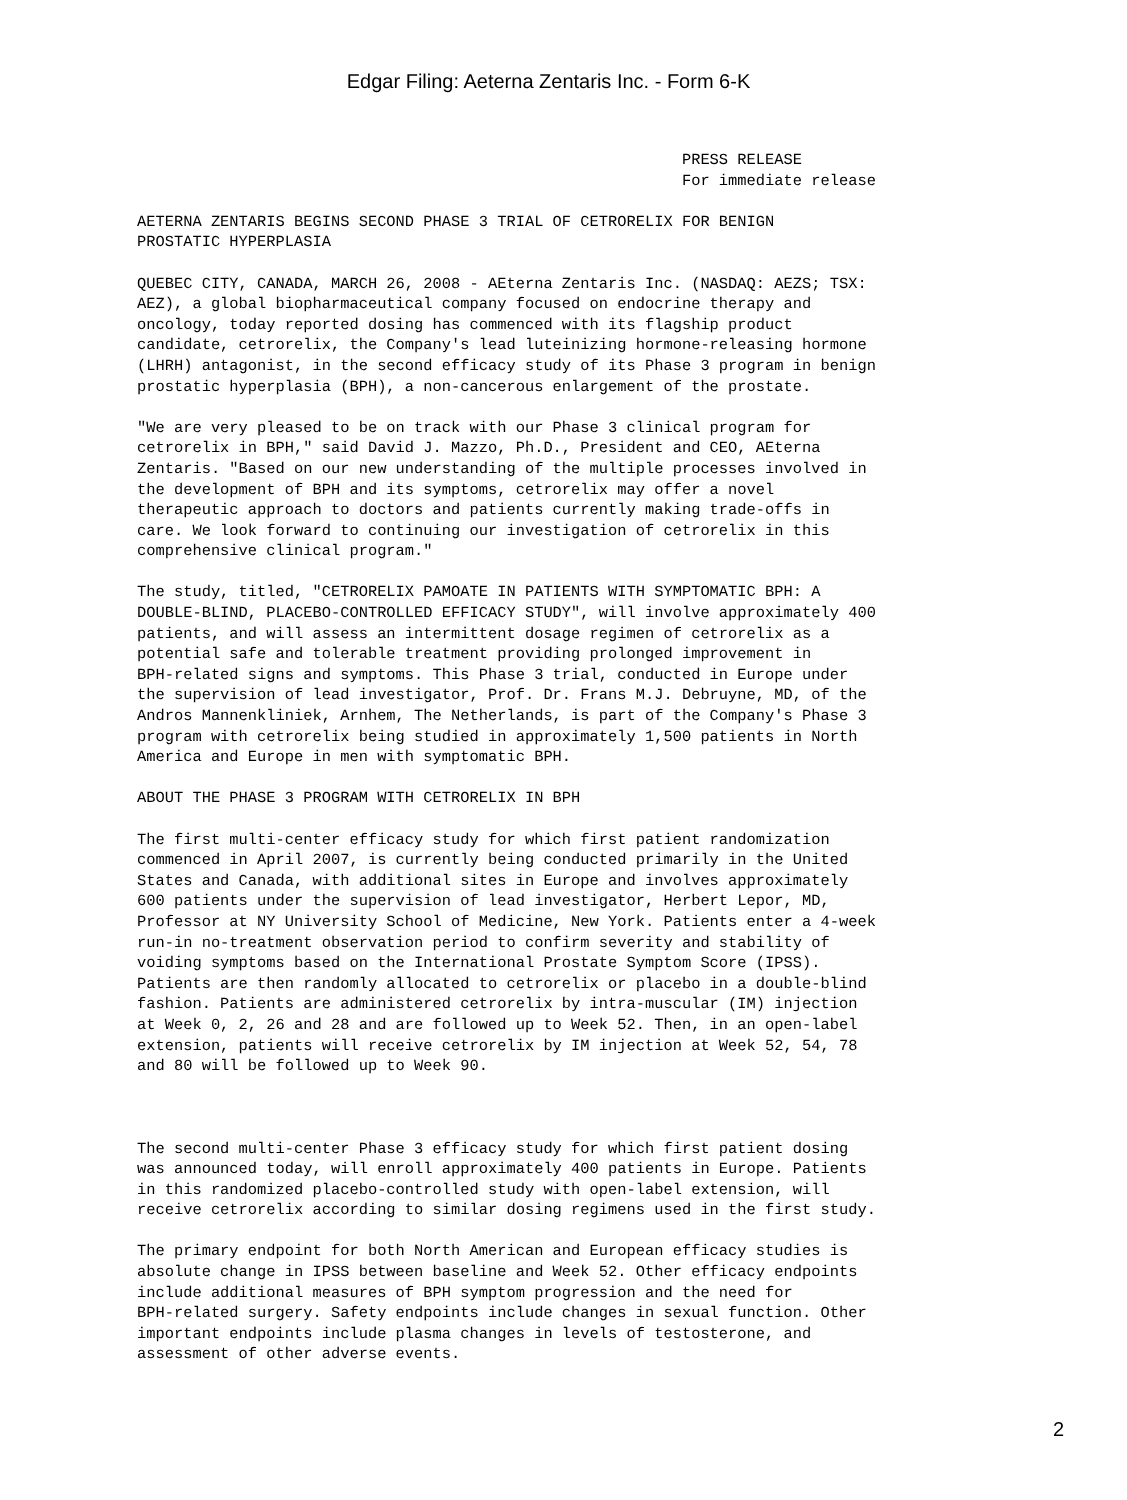Edgar Filing: Aeterna Zentaris Inc. - Form 6-K
                                                           PRESS RELEASE
                                                           For immediate release

AETERNA ZENTARIS BEGINS SECOND PHASE 3 TRIAL OF CETRORELIX FOR BENIGN
PROSTATIC HYPERPLASIA

QUEBEC CITY, CANADA, MARCH 26, 2008 - AEterna Zentaris Inc. (NASDAQ: AEZS; TSX:
AEZ), a global biopharmaceutical company focused on endocrine therapy and
oncology, today reported dosing has commenced with its flagship product
candidate, cetrorelix, the Company's lead luteinizing hormone-releasing hormone
(LHRH) antagonist, in the second efficacy study of its Phase 3 program in benign
prostatic hyperplasia (BPH), a non-cancerous enlargement of the prostate.

"We are very pleased to be on track with our Phase 3 clinical program for
cetrorelix in BPH," said David J. Mazzo, Ph.D., President and CEO, AEterna
Zentaris. "Based on our new understanding of the multiple processes involved in
the development of BPH and its symptoms, cetrorelix may offer a novel
therapeutic approach to doctors and patients currently making trade-offs in
care. We look forward to continuing our investigation of cetrorelix in this
comprehensive clinical program."

The study, titled, "CETRORELIX PAMOATE IN PATIENTS WITH SYMPTOMATIC BPH: A
DOUBLE-BLIND, PLACEBO-CONTROLLED EFFICACY STUDY", will involve approximately 400
patients, and will assess an intermittent dosage regimen of cetrorelix as a
potential safe and tolerable treatment providing prolonged improvement in
BPH-related signs and symptoms. This Phase 3 trial, conducted in Europe under
the supervision of lead investigator, Prof. Dr. Frans M.J. Debruyne, MD, of the
Andros Mannenkliniek, Arnhem, The Netherlands, is part of the Company's Phase 3
program with cetrorelix being studied in approximately 1,500 patients in North
America and Europe in men with symptomatic BPH.

ABOUT THE PHASE 3 PROGRAM WITH CETRORELIX IN BPH

The first multi-center efficacy study for which first patient randomization
commenced in April 2007, is currently being conducted primarily in the United
States and Canada, with additional sites in Europe and involves approximately
600 patients under the supervision of lead investigator, Herbert Lepor, MD,
Professor at NY University School of Medicine, New York. Patients enter a 4-week
run-in no-treatment observation period to confirm severity and stability of
voiding symptoms based on the International Prostate Symptom Score (IPSS).
Patients are then randomly allocated to cetrorelix or placebo in a double-blind
fashion. Patients are administered cetrorelix by intra-muscular (IM) injection
at Week 0, 2, 26 and 28 and are followed up to Week 52. Then, in an open-label
extension, patients will receive cetrorelix by IM injection at Week 52, 54, 78
and 80 will be followed up to Week 90.



The second multi-center Phase 3 efficacy study for which first patient dosing
was announced today, will enroll approximately 400 patients in Europe. Patients
in this randomized placebo-controlled study with open-label extension, will
receive cetrorelix according to similar dosing regimens used in the first study.

The primary endpoint for both North American and European efficacy studies is
absolute change in IPSS between baseline and Week 52. Other efficacy endpoints
include additional measures of BPH symptom progression and the need for
BPH-related surgery. Safety endpoints include changes in sexual function. Other
important endpoints include plasma changes in levels of testosterone, and
assessment of other adverse events.
2